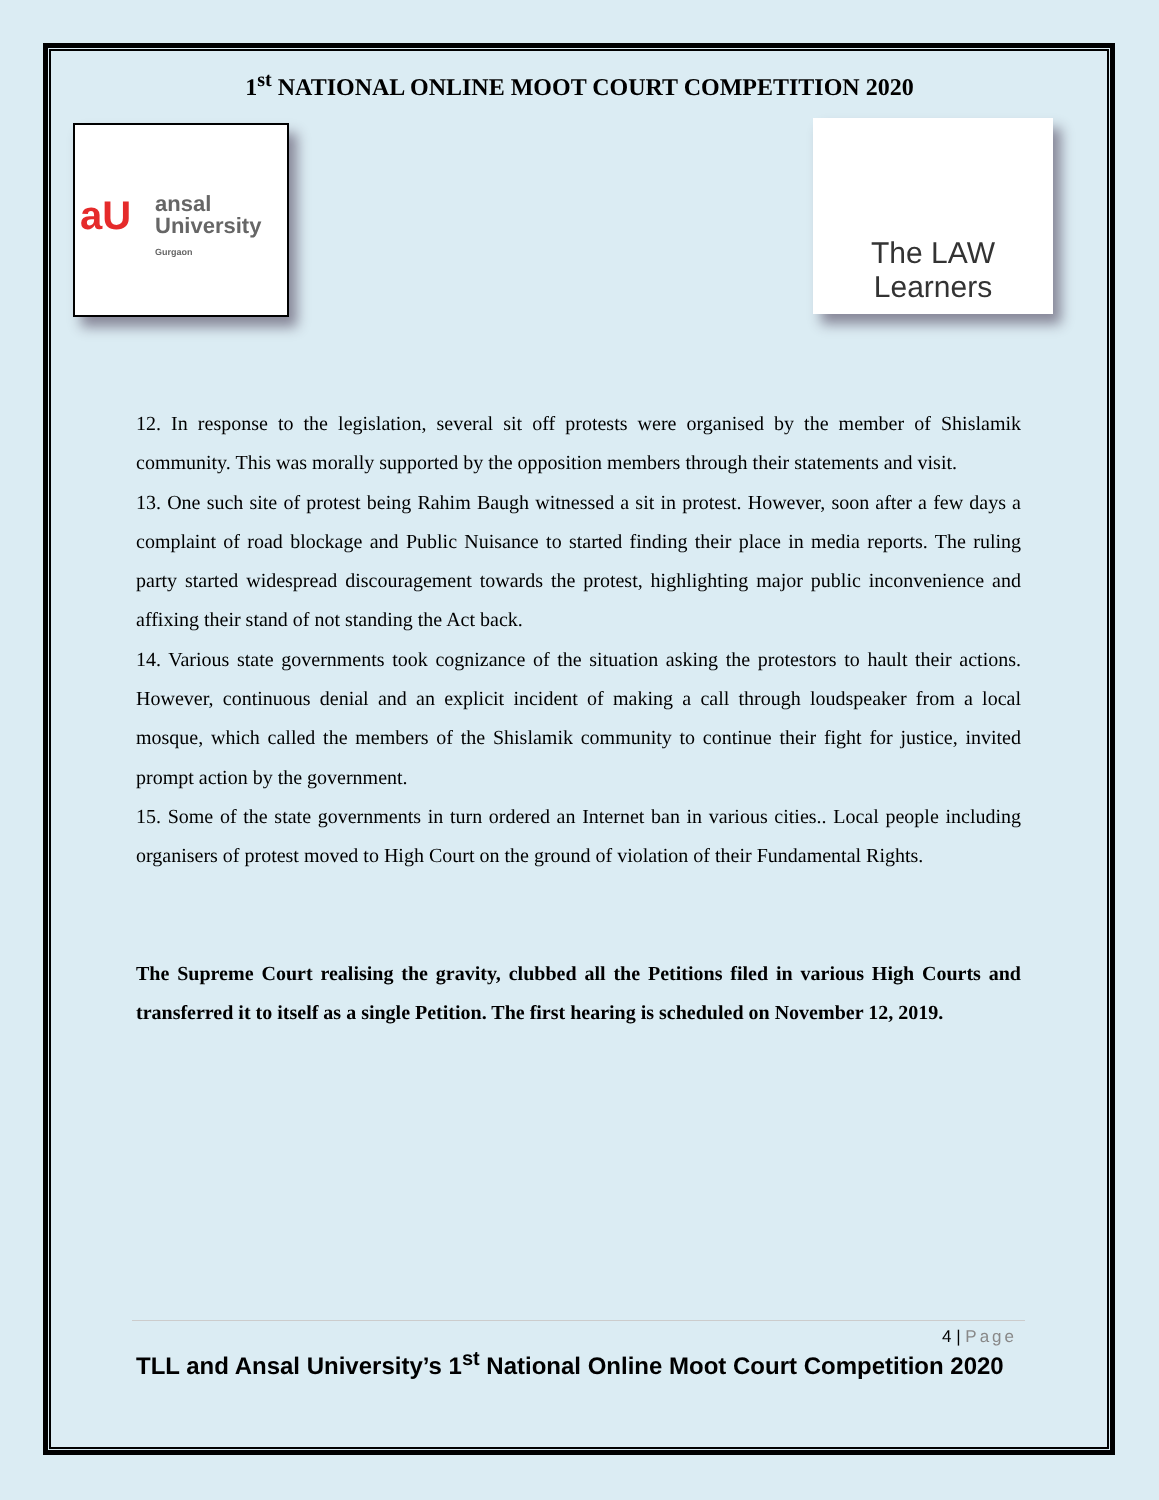1<sup>st</sup> NATIONAL ONLINE MOOT COURT COMPETITION 2020
aU ansal
University
Gurgaon
The LAW Learners
12. In response to the legislation, several sit off protests were organised by the member of Shislamik community. This was morally supported by the opposition members through their statements and visit.
13. One such site of protest being Rahim Baugh witnessed a sit in protest. However, soon after a few days a complaint of road blockage and Public Nuisance to started finding their place in media reports. The ruling party started widespread discouragement towards the protest, highlighting major public inconvenience and affixing their stand of not standing the Act back.
14. Various state governments took cognizance of the situation asking the protestors to hault their actions. However, continuous denial and an explicit incident of making a call through loudspeaker from a local mosque, which called the members of the Shislamik community to continue their fight for justice, invited prompt action by the government.
15. Some of the state governments in turn ordered an Internet ban in various cities.. Local people including organisers of protest moved to High Court on the ground of violation of their Fundamental Rights.
The Supreme Court realising the gravity, clubbed all the Petitions filed in various High Courts and transferred it to itself as a single Petition. The first hearing is scheduled on November 12, 2019.
4 | Page
TLL and Ansal University’s 1<sup>st</sup> National Online Moot Court Competition 2020